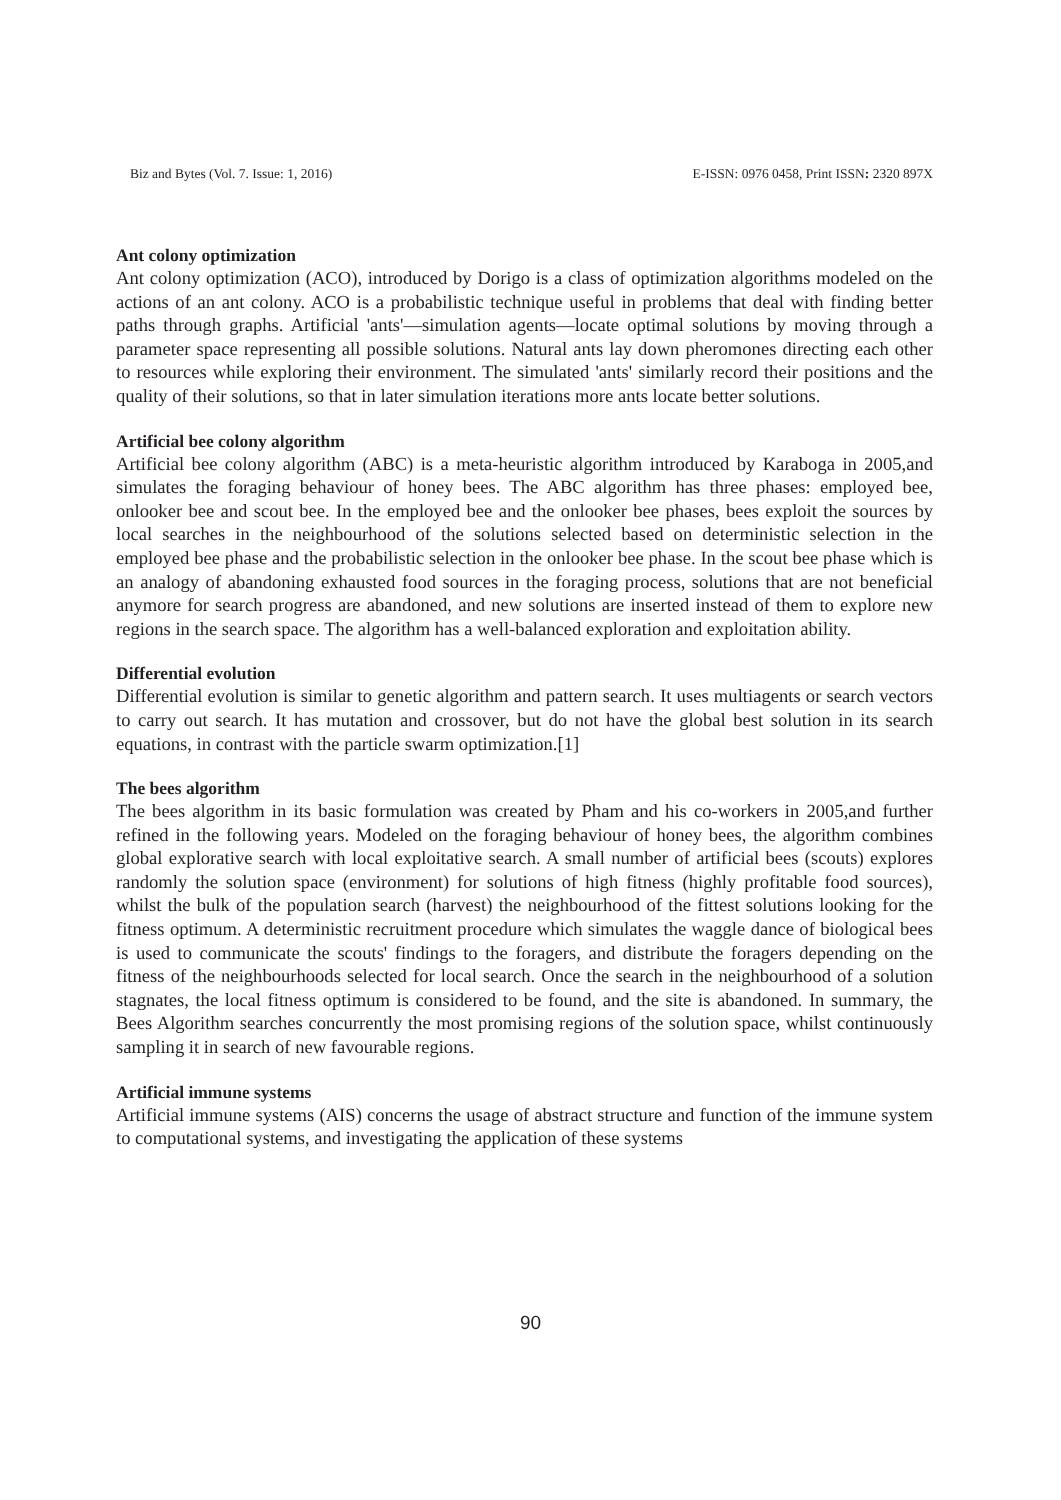Biz and Bytes (Vol. 7. Issue: 1, 2016) E-ISSN: 0976 0458, Print ISSN: 2320 897X
Ant colony optimization
Ant colony optimization (ACO), introduced by Dorigo is a class of optimization algorithms modeled on the actions of an ant colony. ACO is a probabilistic technique useful in problems that deal with finding better paths through graphs. Artificial 'ants'—simulation agents—locate optimal solutions by moving through a parameter space representing all possible solutions. Natural ants lay down pheromones directing each other to resources while exploring their environment. The simulated 'ants' similarly record their positions and the quality of their solutions, so that in later simulation iterations more ants locate better solutions.
Artificial bee colony algorithm
Artificial bee colony algorithm (ABC) is a meta-heuristic algorithm introduced by Karaboga in 2005,and simulates the foraging behaviour of honey bees. The ABC algorithm has three phases: employed bee, onlooker bee and scout bee. In the employed bee and the onlooker bee phases, bees exploit the sources by local searches in the neighbourhood of the solutions selected based on deterministic selection in the employed bee phase and the probabilistic selection in the onlooker bee phase. In the scout bee phase which is an analogy of abandoning exhausted food sources in the foraging process, solutions that are not beneficial anymore for search progress are abandoned, and new solutions are inserted instead of them to explore new regions in the search space. The algorithm has a well-balanced exploration and exploitation ability.
Differential evolution
Differential evolution is similar to genetic algorithm and pattern search. It uses multiagents or search vectors to carry out search. It has mutation and crossover, but do not have the global best solution in its search equations, in contrast with the particle swarm optimization.[1]
The bees algorithm
The bees algorithm in its basic formulation was created by Pham and his co-workers in 2005,and further refined in the following years. Modeled on the foraging behaviour of honey bees, the algorithm combines global explorative search with local exploitative search. A small number of artificial bees (scouts) explores randomly the solution space (environment) for solutions of high fitness (highly profitable food sources), whilst the bulk of the population search (harvest) the neighbourhood of the fittest solutions looking for the fitness optimum. A deterministic recruitment procedure which simulates the waggle dance of biological bees is used to communicate the scouts' findings to the foragers, and distribute the foragers depending on the fitness of the neighbourhoods selected for local search. Once the search in the neighbourhood of a solution stagnates, the local fitness optimum is considered to be found, and the site is abandoned. In summary, the Bees Algorithm searches concurrently the most promising regions of the solution space, whilst continuously sampling it in search of new favourable regions.
Artificial immune systems
Artificial immune systems (AIS) concerns the usage of abstract structure and function of the immune system to computational systems, and investigating the application of these systems
90